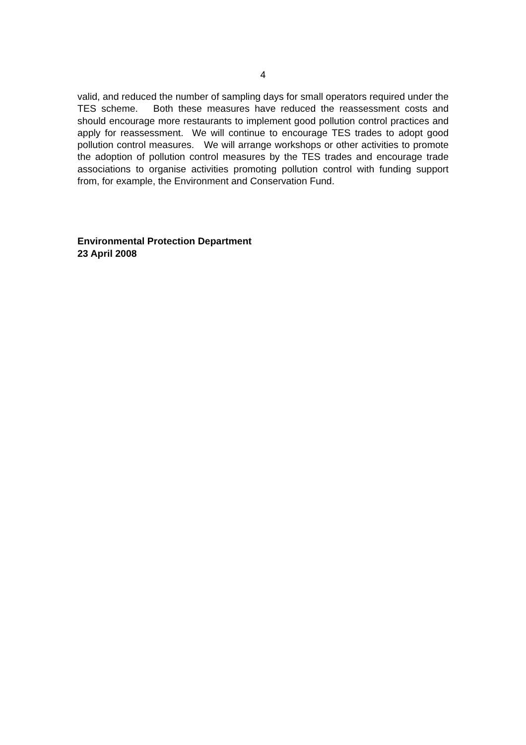4
valid, and reduced the number of sampling days for small operators required under the TES scheme. Both these measures have reduced the reassessment costs and should encourage more restaurants to implement good pollution control practices and apply for reassessment. We will continue to encourage TES trades to adopt good pollution control measures. We will arrange workshops or other activities to promote the adoption of pollution control measures by the TES trades and encourage trade associations to organise activities promoting pollution control with funding support from, for example, the Environment and Conservation Fund.
Environmental Protection Department
23 April 2008